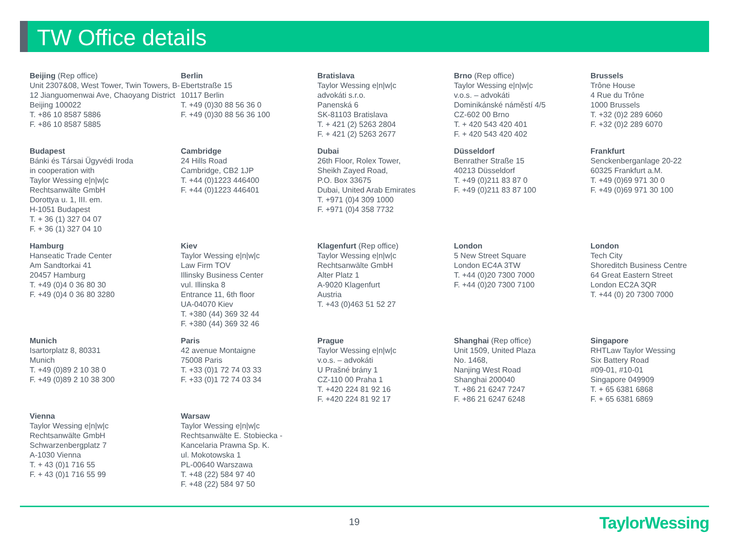TW Office details
Beijing (Rep office)
Unit 2307&08, West Tower, Twin Towers, B-12 Jianguomenwai Ave, Chaoyang District
Beijing 100022
T. +86 10 8587 5886
F. +86 10 8587 5885
Berlin
Ebertstraße 15
10117 Berlin
T. +49 (0)30 88 56 36 0
F. +49 (0)30 88 56 36 100
Bratislava
Taylor Wessing e|n|w|c
advokáti s.r.o.
Panenská 6
SK-81103 Bratislava
T. + 421 (2) 5263 2804
F. + 421 (2) 5263 2677
Brno (Rep office)
Taylor Wessing e|n|w|c
v.o.s. – advokáti
Dominikánské náměstí 4/5
CZ-602 00 Brno
T. + 420 543 420 401
F. + 420 543 420 402
Brussels
Trône House
4 Rue du Trône
1000 Brussels
T. +32 (0)2 289 6060
F. +32 (0)2 289 6070
Budapest
Bánki és Társai Ügyvédi Iroda
in cooperation with
Taylor Wessing e|n|w|c
Rechtsanwälte GmbH
Dorottya u. 1, III. em.
H-1051 Budapest
T. + 36 (1) 327 04 07
F. + 36 (1) 327 04 10
Cambridge
24 Hills Road
Cambridge, CB2 1JP
T. +44 (0)1223 446400
F. +44 (0)1223 446401
Dubai
26th Floor, Rolex Tower,
Sheikh Zayed Road,
P.O. Box 33675
Dubai, United Arab Emirates
T. +971 (0)4 309 1000
F. +971 (0)4 358 7732
Düsseldorf
Benrather Straße 15
40213 Düsseldorf
T. +49 (0)211 83 87 0
F. +49 (0)211 83 87 100
Frankfurt
Senckenberganlage 20-22
60325 Frankfurt a.M.
T. +49 (0)69 971 30 0
F. +49 (0)69 971 30 100
Hamburg
Hanseatic Trade Center
Am Sandtorkai 41
20457 Hamburg
T. +49 (0)4 0 36 80 30
F. +49 (0)4 0 36 80 3280
Kiev
Taylor Wessing e|n|w|c
Law Firm TOV
Illinsky Business Center
vul. Illinska 8
Entrance 11, 6th floor
UA-04070 Kiev
T. +380 (44) 369 32 44
F. +380 (44) 369 32 46
Klagenfurt (Rep office)
Taylor Wessing e|n|w|c
Rechtsanwälte GmbH
Alter Platz 1
A-9020 Klagenfurt
Austria
T. +43 (0)463 51 52 27
London
5 New Street Square
London EC4A 3TW
T. +44 (0)20 7300 7000
F. +44 (0)20 7300 7100
London
Tech City
Shoreditch Business Centre
64 Great Eastern Street
London EC2A 3QR
T. +44 (0) 20 7300 7000
Munich
Isartorplatz 8, 80331
Munich
T. +49 (0)89 2 10 38 0
F. +49 (0)89 2 10 38 300
Paris
42 avenue Montaigne
75008 Paris
T. +33 (0)1 72 74 03 33
F. +33 (0)1 72 74 03 34
Prague
Taylor Wessing e|n|w|c
v.o.s. – advokáti
U Prašné brány 1
CZ-110 00 Praha 1
T. +420 224 81 92 16
F. +420 224 81 92 17
Shanghai (Rep office)
Unit 1509, United Plaza
No. 1468,
Nanjing West Road
Shanghai 200040
T. +86 21 6247 7247
F. +86 21 6247 6248
Singapore
RHTLaw Taylor Wessing
Six Battery Road
#09-01, #10-01
Singapore 049909
T. + 65 6381 6868
F. + 65 6381 6869
Vienna
Taylor Wessing e|n|w|c
Rechtsanwälte GmbH
Schwarzenbergplatz 7
A-1030 Vienna
T. + 43 (0)1 716 55
F. + 43 (0)1 716 55 99
Warsaw
Taylor Wessing e|n|w|c
Rechtsanwälte E. Stobiecka -
Kancelaria Prawna Sp. K.
ul. Mokotowska 1
PL-00640 Warszawa
T. +48 (22) 584 97 40
F. +48 (22) 584 97 50
19 TaylorWessing